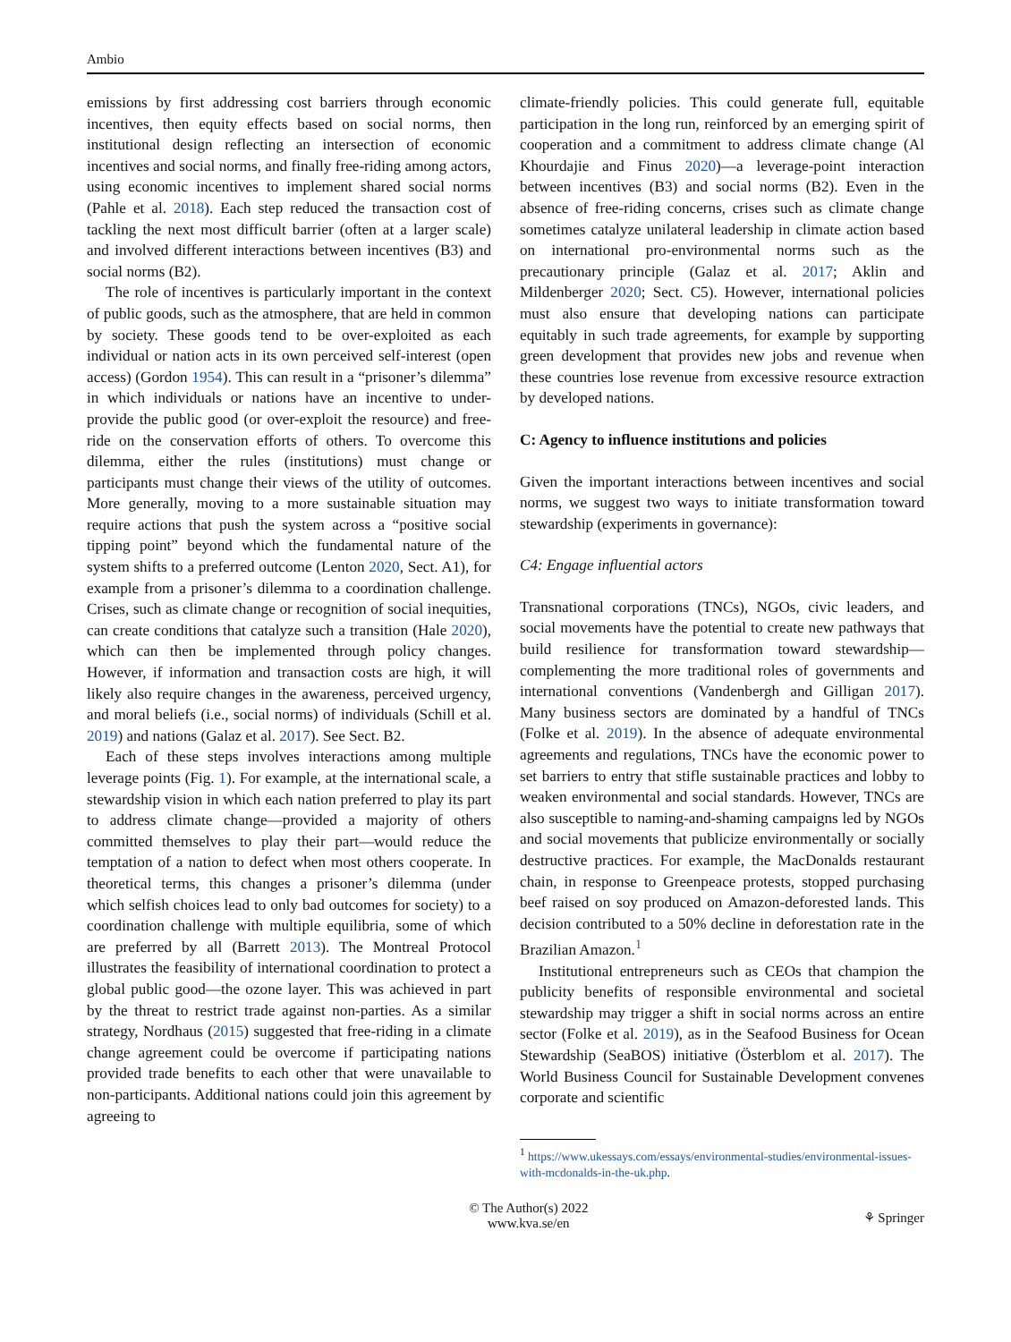Ambio
emissions by first addressing cost barriers through economic incentives, then equity effects based on social norms, then institutional design reflecting an intersection of economic incentives and social norms, and finally free-riding among actors, using economic incentives to implement shared social norms (Pahle et al. 2018). Each step reduced the transaction cost of tackling the next most difficult barrier (often at a larger scale) and involved different interactions between incentives (B3) and social norms (B2).
The role of incentives is particularly important in the context of public goods, such as the atmosphere, that are held in common by society. These goods tend to be over-exploited as each individual or nation acts in its own perceived self-interest (open access) (Gordon 1954). This can result in a “prisoner’s dilemma” in which individuals or nations have an incentive to under-provide the public good (or over-exploit the resource) and free-ride on the conservation efforts of others. To overcome this dilemma, either the rules (institutions) must change or participants must change their views of the utility of outcomes. More generally, moving to a more sustainable situation may require actions that push the system across a “positive social tipping point” beyond which the fundamental nature of the system shifts to a preferred outcome (Lenton 2020, Sect. A1), for example from a prisoner’s dilemma to a coordination challenge. Crises, such as climate change or recognition of social inequities, can create conditions that catalyze such a transition (Hale 2020), which can then be implemented through policy changes. However, if information and transaction costs are high, it will likely also require changes in the awareness, perceived urgency, and moral beliefs (i.e., social norms) of individuals (Schill et al. 2019) and nations (Galaz et al. 2017). See Sect. B2.
Each of these steps involves interactions among multiple leverage points (Fig. 1). For example, at the international scale, a stewardship vision in which each nation preferred to play its part to address climate change—provided a majority of others committed themselves to play their part—would reduce the temptation of a nation to defect when most others cooperate. In theoretical terms, this changes a prisoner’s dilemma (under which selfish choices lead to only bad outcomes for society) to a coordination challenge with multiple equilibria, some of which are preferred by all (Barrett 2013). The Montreal Protocol illustrates the feasibility of international coordination to protect a global public good—the ozone layer. This was achieved in part by the threat to restrict trade against non-parties. As a similar strategy, Nordhaus (2015) suggested that free-riding in a climate change agreement could be overcome if participating nations provided trade benefits to each other that were unavailable to non-participants. Additional nations could join this agreement by agreeing to
climate-friendly policies. This could generate full, equitable participation in the long run, reinforced by an emerging spirit of cooperation and a commitment to address climate change (Al Khourdajie and Finus 2020)—a leverage-point interaction between incentives (B3) and social norms (B2). Even in the absence of free-riding concerns, crises such as climate change sometimes catalyze unilateral leadership in climate action based on international pro-environmental norms such as the precautionary principle (Galaz et al. 2017; Aklin and Mildenberger 2020; Sect. C5). However, international policies must also ensure that developing nations can participate equitably in such trade agreements, for example by supporting green development that provides new jobs and revenue when these countries lose revenue from excessive resource extraction by developed nations.
C: Agency to influence institutions and policies
Given the important interactions between incentives and social norms, we suggest two ways to initiate transformation toward stewardship (experiments in governance):
C4: Engage influential actors
Transnational corporations (TNCs), NGOs, civic leaders, and social movements have the potential to create new pathways that build resilience for transformation toward stewardship—complementing the more traditional roles of governments and international conventions (Vandenbergh and Gilligan 2017). Many business sectors are dominated by a handful of TNCs (Folke et al. 2019). In the absence of adequate environmental agreements and regulations, TNCs have the economic power to set barriers to entry that stifle sustainable practices and lobby to weaken environmental and social standards. However, TNCs are also susceptible to naming-and-shaming campaigns led by NGOs and social movements that publicize environmentally or socially destructive practices. For example, the MacDonalds restaurant chain, in response to Greenpeace protests, stopped purchasing beef raised on soy produced on Amazon-deforested lands. This decision contributed to a 50% decline in deforestation rate in the Brazilian Amazon.<sup>1</sup>
Institutional entrepreneurs such as CEOs that champion the publicity benefits of responsible environmental and societal stewardship may trigger a shift in social norms across an entire sector (Folke et al. 2019), as in the Seafood Business for Ocean Stewardship (SeaBOS) initiative (Österblom et al. 2017). The World Business Council for Sustainable Development convenes corporate and scientific
<sup>1</sup> https://www.ukessays.com/essays/environmental-studies/environmental-issues-with-mcdonalds-in-the-uk.php.
© The Author(s) 2022
www.kva.se/en
⚘ Springer